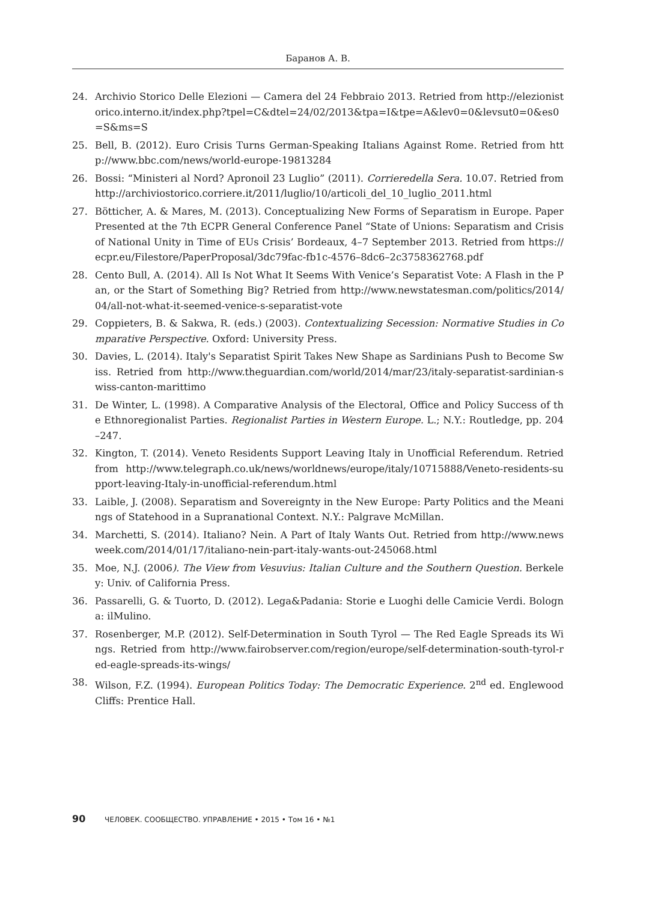Баранов А. В.
24. Archivio Storico Delle Elezioni — Camera del 24 Febbraio 2013. Retried from http://elezionistorico.interno.it/index.php?tpel=C&dtel=24/02/2013&tpa=I&tpe=A&lev0=0&levsut0=0&es0=S&ms=S
25. Bell, B. (2012). Euro Crisis Turns German-Speaking Italians Against Rome. Retried from http://www.bbc.com/news/world-europe-19813284
26. Bossi: “Ministeri al Nord? Apronoil 23 Luglio” (2011). Corrieredella Sera. 10.07. Retried from http://archiviostorico.corriere.it/2011/luglio/10/articoli_del_10_luglio_2011.html
27. Bötticher, A. & Mares, M. (2013). Conceptualizing New Forms of Separatism in Europe. Paper Presented at the 7th ECPR General Conference Panel “State of Unions: Separatism and Crisis of National Unity in Time of EUs Crisis’ Bordeaux, 4–7 September 2013. Retried from https://ecpr.eu/Filestore/PaperProposal/3dc79fac-fb1c-4576–8dc6–2c3758362768.pdf
28. Cento Bull, A. (2014). All Is Not What It Seems With Venice’s Separatist Vote: A Flash in the Pan, or the Start of Something Big? Retried from http://www.newstatesman.com/politics/2014/04/all-not-what-it-seemed-venice-s-separatist-vote
29. Coppieters, B. & Sakwa, R. (eds.) (2003). Contextualizing Secession: Normative Studies in Comparative Perspective. Oxford: University Press.
30. Davies, L. (2014). Italy's Separatist Spirit Takes New Shape as Sardinians Push to Become Swiss. Retried from http://www.theguardian.com/world/2014/mar/23/italy-separatist-sardinian-swiss-canton-marittimo
31. De Winter, L. (1998). A Comparative Analysis of the Electoral, Office and Policy Success of the Ethnoregionalist Parties. Regionalist Parties in Western Europe. L.; N.Y.: Routledge, pp. 204–247.
32. Kington, T. (2014). Veneto Residents Support Leaving Italy in Unofficial Referendum. Retried from http://www.telegraph.co.uk/news/worldnews/europe/italy/10715888/Veneto-residents-support-leaving-Italy-in-unofficial-referendum.html
33. Laible, J. (2008). Separatism and Sovereignty in the New Europe: Party Politics and the Meanings of Statehood in a Supranational Context. N.Y.: Palgrave McMillan.
34. Marchetti, S. (2014). Italiano? Nein. A Part of Italy Wants Out. Retried from http://www.newsweek.com/2014/01/17/italiano-nein-part-italy-wants-out-245068.html
35. Moe, N.J. (2006). The View from Vesuvius: Italian Culture and the Southern Question. Berkeley: Univ. of California Press.
36. Passarelli, G. & Tuorto, D. (2012). Lega&Padania: Storie e Luoghi delle Camicie Verdi. Bologna: ilMulino.
37. Rosenberger, M.P. (2012). Self-Determination in South Tyrol — The Red Eagle Spreads its Wings. Retried from http://www.fairobserver.com/region/europe/self-determination-south-tyrol-red-eagle-spreads-its-wings/
38. Wilson, F.Z. (1994). European Politics Today: The Democratic Experience. 2<sup>nd</sup> ed. Englewood Cliffs: Prentice Hall.
90 ЧЕЛОВЕК. СООБЩЕСТВО. УПРАВЛЕНИЕ • 2015 • Том 16 • №1